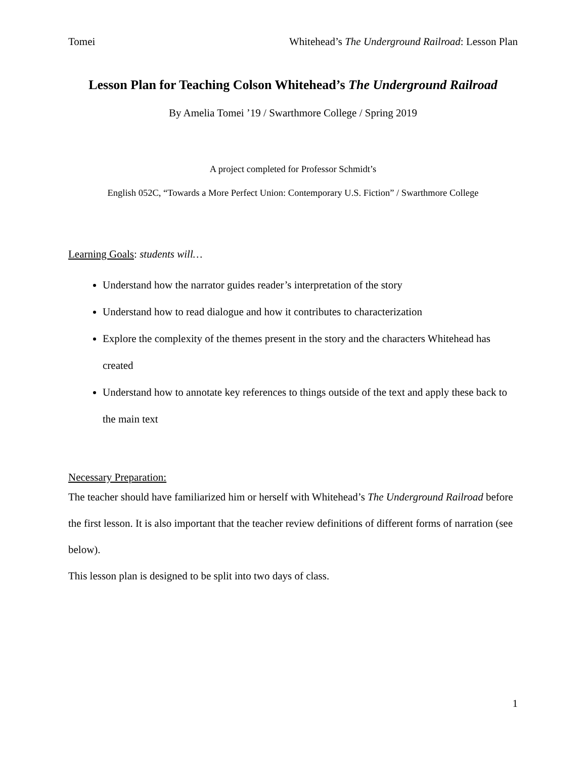Tomei Whitehead’s The Underground Railroad: Lesson Plan
Lesson Plan for Teaching Colson Whitehead’s The Underground Railroad
By Amelia Tomei ’19 / Swarthmore College / Spring 2019
A project completed for Professor Schmidt’s
English 052C, “Towards a More Perfect Union: Contemporary U.S. Fiction” / Swarthmore College
Learning Goals: students will…
Understand how the narrator guides reader’s interpretation of the story
Understand how to read dialogue and how it contributes to characterization
Explore the complexity of the themes present in the story and the characters Whitehead has created
Understand how to annotate key references to things outside of the text and apply these back to the main text
Necessary Preparation:
The teacher should have familiarized him or herself with Whitehead’s The Underground Railroad before the first lesson. It is also important that the teacher review definitions of different forms of narration (see below).
This lesson plan is designed to be split into two days of class.
1